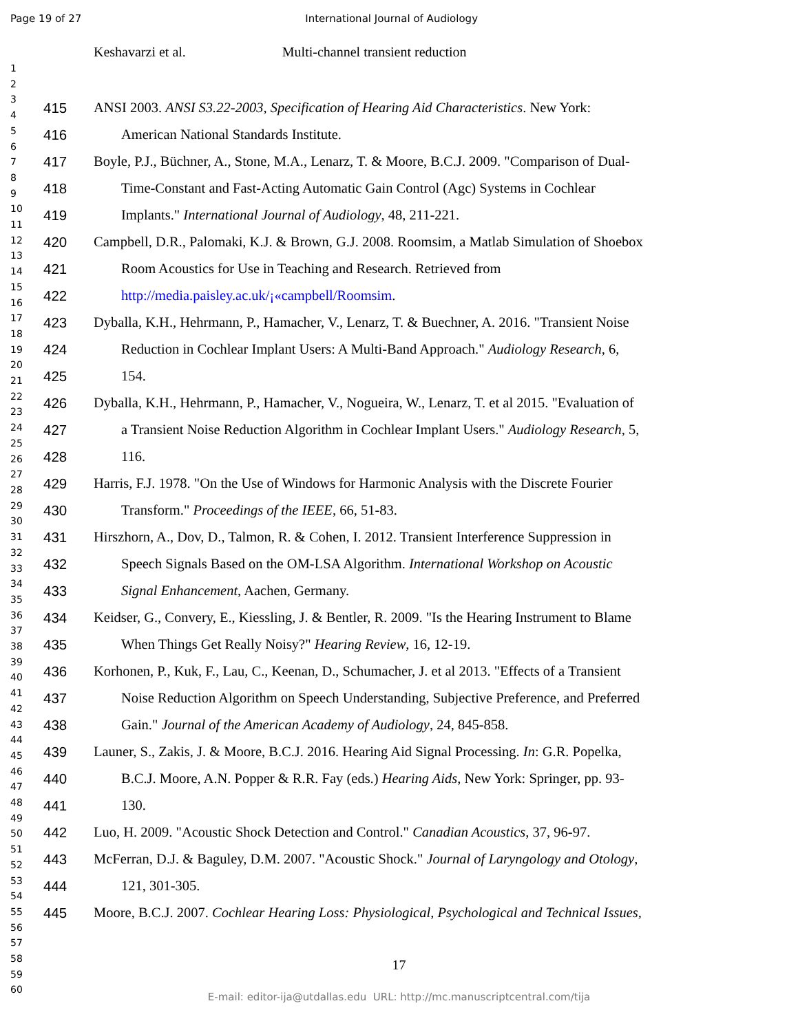Page 19 of 27 International Journal of Audiology
Keshavarzi et al. Multi-channel transient reduction
415 ANSI 2003. ANSI S3.22-2003, Specification of Hearing Aid Characteristics. New York:
416 American National Standards Institute.
417 Boyle, P.J., Büchner, A., Stone, M.A., Lenarz, T. & Moore, B.C.J. 2009. "Comparison of Dual-
418 Time-Constant and Fast-Acting Automatic Gain Control (Agc) Systems in Cochlear
419 Implants." International Journal of Audiology, 48, 211-221.
420 Campbell, D.R., Palomaki, K.J. & Brown, G.J. 2008. Roomsim, a Matlab Simulation of Shoebox
421 Room Acoustics for Use in Teaching and Research. Retrieved from
422 http://media.paisley.ac.uk/¡«campbell/Roomsim.
423 Dyballa, K.H., Hehrmann, P., Hamacher, V., Lenarz, T. & Buechner, A. 2016. "Transient Noise
424 Reduction in Cochlear Implant Users: A Multi-Band Approach." Audiology Research, 6,
425 154.
426 Dyballa, K.H., Hehrmann, P., Hamacher, V., Nogueira, W., Lenarz, T. et al 2015. "Evaluation of
427 a Transient Noise Reduction Algorithm in Cochlear Implant Users." Audiology Research, 5,
428 116.
429 Harris, F.J. 1978. "On the Use of Windows for Harmonic Analysis with the Discrete Fourier
430 Transform." Proceedings of the IEEE, 66, 51-83.
431 Hirszhorn, A., Dov, D., Talmon, R. & Cohen, I. 2012. Transient Interference Suppression in
432 Speech Signals Based on the OM-LSA Algorithm. International Workshop on Acoustic
433 Signal Enhancement, Aachen, Germany.
434 Keidser, G., Convery, E., Kiessling, J. & Bentler, R. 2009. "Is the Hearing Instrument to Blame
435 When Things Get Really Noisy?" Hearing Review, 16, 12-19.
436 Korhonen, P., Kuk, F., Lau, C., Keenan, D., Schumacher, J. et al 2013. "Effects of a Transient
437 Noise Reduction Algorithm on Speech Understanding, Subjective Preference, and Preferred
438 Gain." Journal of the American Academy of Audiology, 24, 845-858.
439 Launer, S., Zakis, J. & Moore, B.C.J. 2016. Hearing Aid Signal Processing. In: G.R. Popelka,
440 B.C.J. Moore, A.N. Popper & R.R. Fay (eds.) Hearing Aids, New York: Springer, pp. 93-
441 130.
442 Luo, H. 2009. "Acoustic Shock Detection and Control." Canadian Acoustics, 37, 96-97.
443 McFerran, D.J. & Baguley, D.M. 2007. "Acoustic Shock." Journal of Laryngology and Otology,
444 121, 301-305.
445 Moore, B.C.J. 2007. Cochlear Hearing Loss: Physiological, Psychological and Technical Issues,
17
E-mail: editor-ija@utdallas.edu URL: http://mc.manuscriptcentral.com/tija
1
2
3
4
5
6
7
8
9
10
11
12
13
14
15
16
17
18
19
20
21
22
23
24
25
26
27
28
29
30
31
32
33
34
35
36
37
38
39
40
41
42
43
44
45
46
47
48
49
50
51
52
53
54
55
56
57
58
59
60